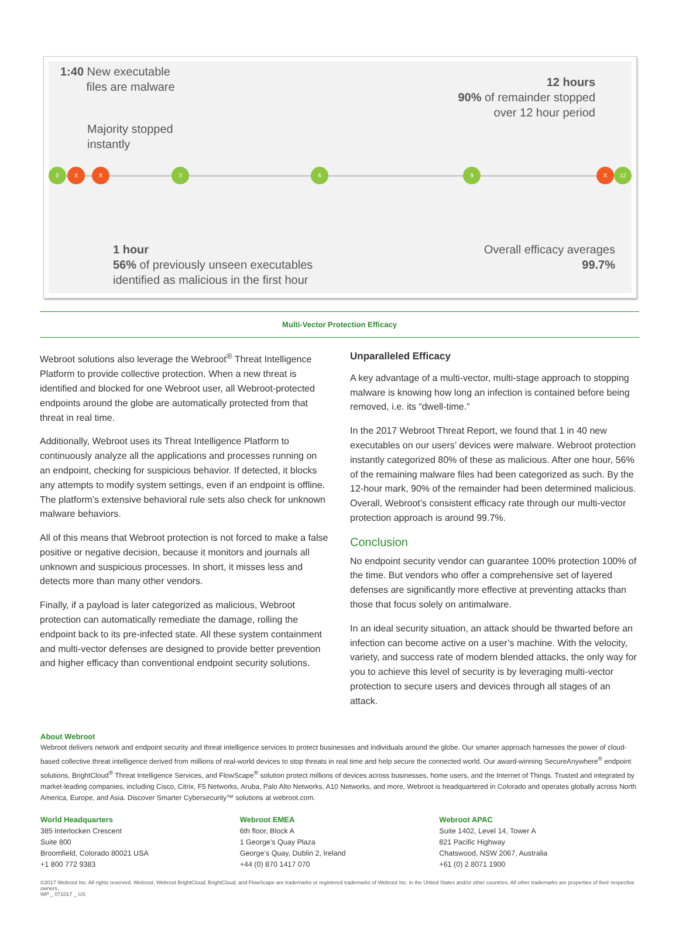1:40 New executable
files are malware
Majority stopped
instantly
12 hours
90% of remainder stopped
over 12 hour period
0 X X 3 6 9 X 12
1 hour
56% of previously unseen executables
identified as malicious in the first hour
Overall efficacy averages
99.7%
Multi-Vector Protection Efficacy
Webroot solutions also leverage the Webroot<sup>®</sup> Threat Intelligence Platform to provide collective protection. When a new threat is identified and blocked for one Webroot user, all Webroot-protected endpoints around the globe are automatically protected from that threat in real time.
Additionally, Webroot uses its Threat Intelligence Platform to continuously analyze all the applications and processes running on an endpoint, checking for suspicious behavior. If detected, it blocks any attempts to modify system settings, even if an endpoint is offline. The platform’s extensive behavioral rule sets also check for unknown malware behaviors.
All of this means that Webroot protection is not forced to make a false positive or negative decision, because it monitors and journals all unknown and suspicious processes. In short, it misses less and detects more than many other vendors.
Finally, if a payload is later categorized as malicious, Webroot protection can automatically remediate the damage, rolling the endpoint back to its pre-infected state. All these system containment and multi-vector defenses are designed to provide better prevention and higher efficacy than conventional endpoint security solutions.
Unparalleled Efficacy
A key advantage of a multi-vector, multi-stage approach to stopping malware is knowing how long an infection is contained before being removed, i.e. its “dwell-time.”
In the 2017 Webroot Threat Report, we found that 1 in 40 new executables on our users’ devices were malware. Webroot protection instantly categorized 80% of these as malicious. After one hour, 56% of the remaining malware files had been categorized as such. By the 12-hour mark, 90% of the remainder had been determined malicious. Overall, Webroot’s consistent efficacy rate through our multi-vector protection approach is around 99.7%.
Conclusion
No endpoint security vendor can guarantee 100% protection 100% of the time. But vendors who offer a comprehensive set of layered defenses are significantly more effective at preventing attacks than those that focus solely on antimalware.
In an ideal security situation, an attack should be thwarted before an infection can become active on a user’s machine. With the velocity, variety, and success rate of modern blended attacks, the only way for you to achieve this level of security is by leveraging multi-vector protection to secure users and devices through all stages of an attack.
About Webroot
Webroot delivers network and endpoint security and threat intelligence services to protect businesses and individuals around the globe. Our smarter approach harnesses the power of cloud-based collective threat intelligence derived from millions of real-world devices to stop threats in real time and help secure the connected world. Our award-winning SecureAnywhere<sup>®</sup> endpoint solutions, BrightCloud<sup>®</sup> Threat Intelligence Services, and FlowScape<sup>®</sup> solution protect millions of devices across businesses, home users, and the Internet of Things. Trusted and integrated by market-leading companies, including Cisco, Citrix, F5 Networks, Aruba, Palo Alto Networks, A10 Networks, and more, Webroot is headquartered in Colorado and operates globally across North America, Europe, and Asia. Discover Smarter Cybersecurity™ solutions at webroot.com.
World Headquarters
385 Interlocken Crescent
Suite 800
Broomfield, Colorado 80021 USA
+1 800 772 9383
Webroot EMEA
6th floor, Block A
1 George’s Quay Plaza
George’s Quay, Dublin 2, Ireland
+44 (0) 870 1417 070
Webroot APAC
Suite 1402, Level 14, Tower A
821 Pacific Highway
Chatswood, NSW 2067, Australia
+61 (0) 2 8071 1900
©2017 Webroot Inc. All rights reserved. Webroot, Webroot BrightCloud, BrightCloud, and FlowScape are trademarks or registered trademarks of Webroot Inc. in the United States and/or other countries. All other trademarks are properties of their respective owners.
WP _ 071017 _ US